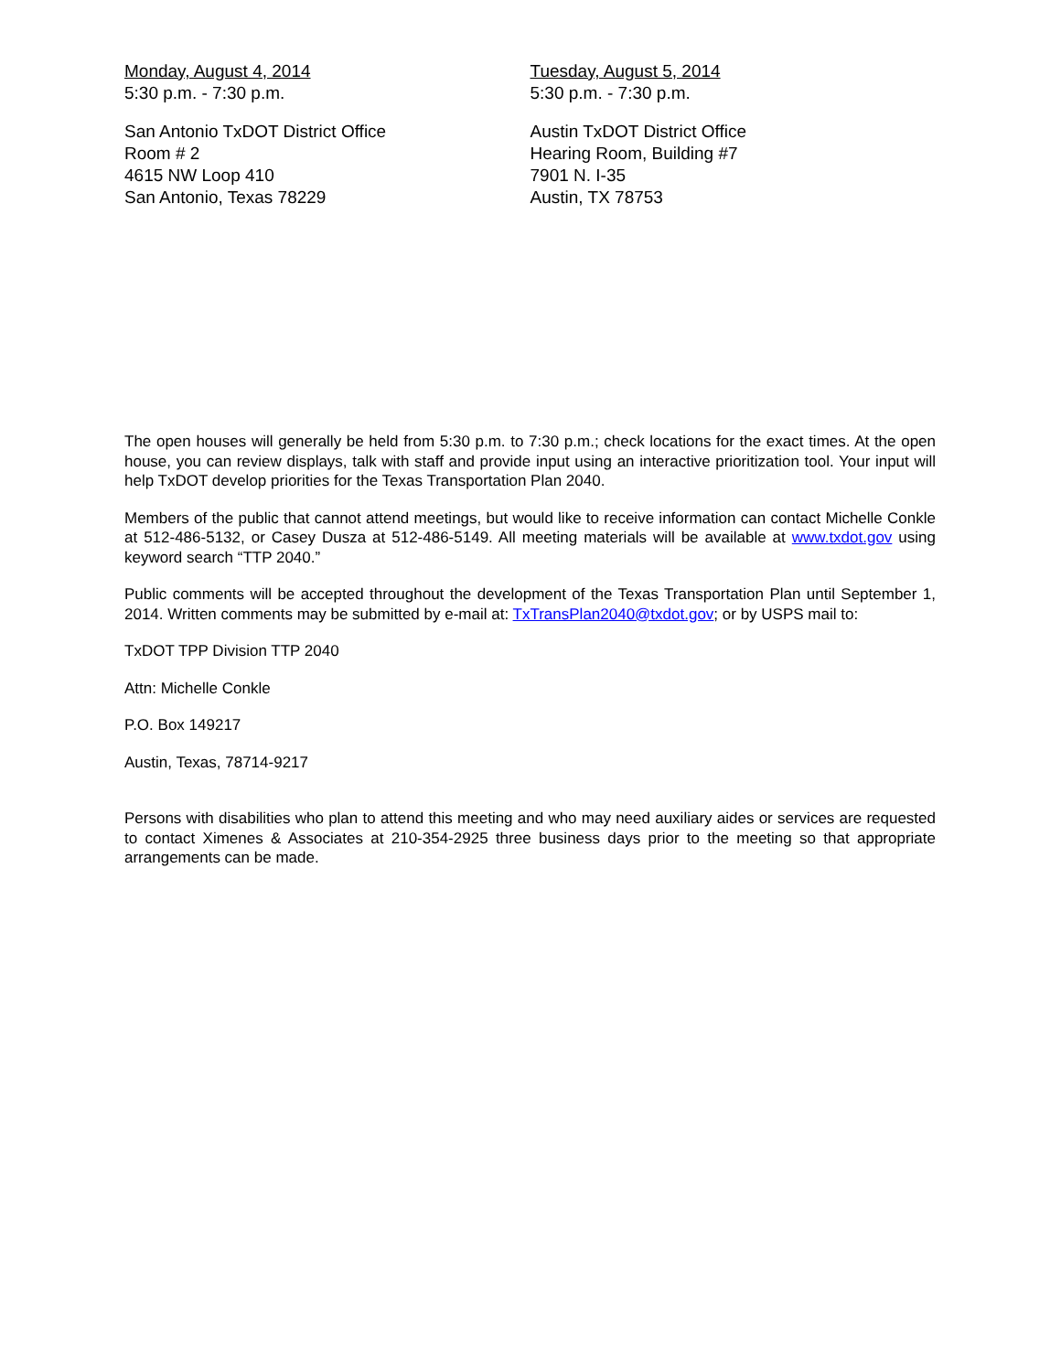Monday, August 4, 2014
5:30 p.m. - 7:30 p.m.
San Antonio TxDOT District Office
Room # 2
4615 NW Loop 410
San Antonio, Texas 78229
Tuesday, August 5, 2014
5:30 p.m. - 7:30 p.m.
Austin TxDOT District Office
Hearing Room, Building #7
7901 N. I-35
Austin, TX 78753
The open houses will generally be held from 5:30 p.m. to 7:30 p.m.; check locations for the exact times. At the open house, you can review displays, talk with staff and provide input using an interactive prioritization tool. Your input will help TxDOT develop priorities for the Texas Transportation Plan 2040.
Members of the public that cannot attend meetings, but would like to receive information can contact Michelle Conkle at 512-486-5132, or Casey Dusza at 512-486-5149. All meeting materials will be available at www.txdot.gov using keyword search “TTP 2040.”
Public comments will be accepted throughout the development of the Texas Transportation Plan until September 1, 2014. Written comments may be submitted by e-mail at: TxTransPlan2040@txdot.gov; or by USPS mail to:
TxDOT TPP Division TTP 2040
Attn: Michelle Conkle
P.O. Box 149217
Austin, Texas, 78714-9217
Persons with disabilities who plan to attend this meeting and who may need auxiliary aides or services are requested to contact Ximenes & Associates at 210-354-2925 three business days prior to the meeting so that appropriate arrangements can be made.